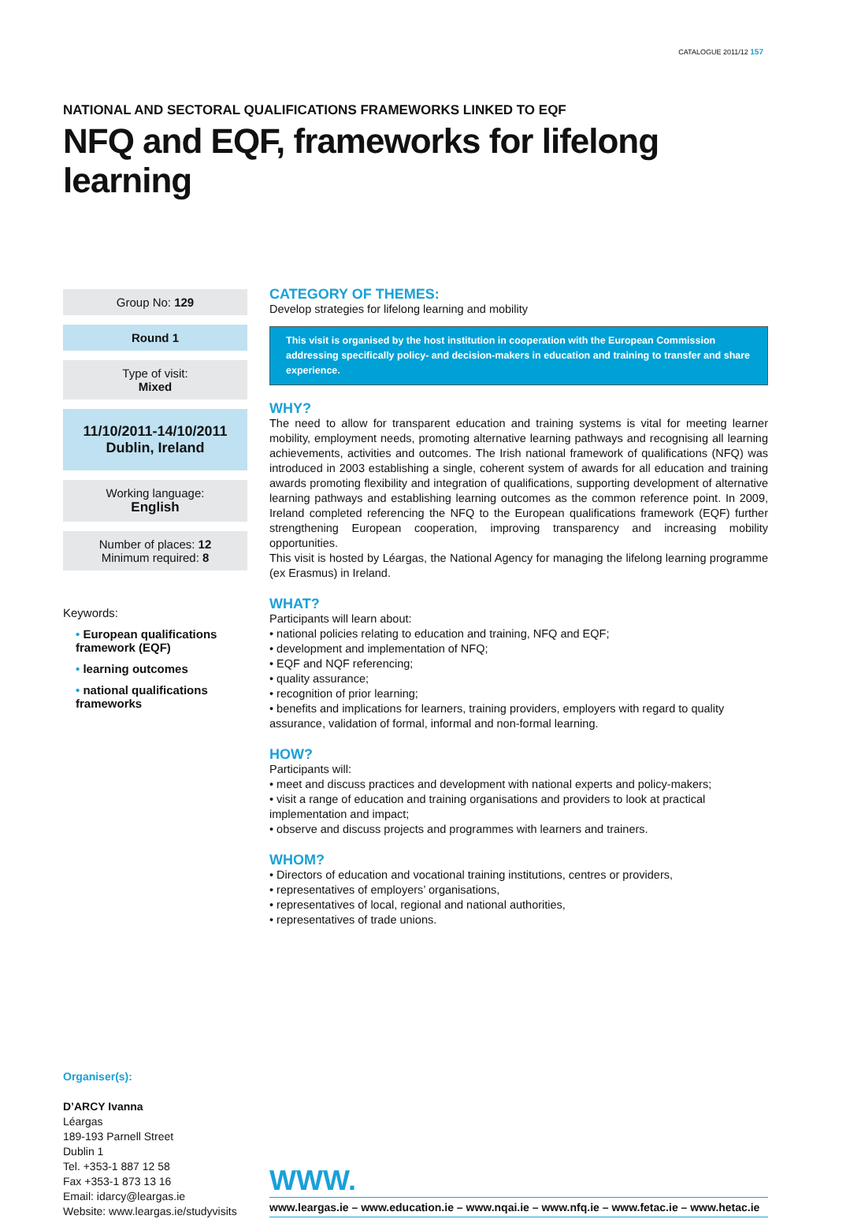CATALOGUE 2011/12 157
NATIONAL AND SECTORAL QUALIFICATIONS FRAMEWORKS LINKED TO EQF
NFQ and EQF, frameworks for lifelong learning
Group No: 129
Round 1
Type of visit:
Mixed
11/10/2011-14/10/2011
Dublin, Ireland
Working language:
English
Number of places: 12
Minimum required: 8
Keywords:
• European qualifications framework (EQF)
• learning outcomes
• national qualifications frameworks
CATEGORY OF THEMES:
Develop strategies for lifelong learning and mobility
This visit is organised by the host institution in cooperation with the European Commission addressing specifically policy- and decision-makers in education and training to transfer and share experience.
WHY?
The need to allow for transparent education and training systems is vital for meeting learner mobility, employment needs, promoting alternative learning pathways and recognising all learning achievements, activities and outcomes. The Irish national framework of qualifications (NFQ) was introduced in 2003 establishing a single, coherent system of awards for all education and training awards promoting flexibility and integration of qualifications, supporting development of alternative learning pathways and establishing learning outcomes as the common reference point. In 2009, Ireland completed referencing the NFQ to the European qualifications framework (EQF) further strengthening European cooperation, improving transparency and increasing mobility opportunities.
This visit is hosted by Léargas, the National Agency for managing the lifelong learning programme (ex Erasmus) in Ireland.
WHAT?
Participants will learn about:
• national policies relating to education and training, NFQ and EQF;
• development and implementation of NFQ;
• EQF and NQF referencing;
• quality assurance;
• recognition of prior learning;
• benefits and implications for learners, training providers, employers with regard to quality assurance, validation of formal, informal and non-formal learning.
HOW?
Participants will:
• meet and discuss practices and development with national experts and policy-makers;
• visit a range of education and training organisations and providers to look at practical implementation and impact;
• observe and discuss projects and programmes with learners and trainers.
WHOM?
• Directors of education and vocational training institutions, centres or providers,
• representatives of employers’ organisations,
• representatives of local, regional and national authorities,
• representatives of trade unions.
Organiser(s):
D’ARCY Ivanna
Léargas
189-193 Parnell Street
Dublin 1
Tel. +353-1 887 12 58
Fax +353-1 873 13 16
Email: idarcy@leargas.ie
Website: www.leargas.ie/studyvisits
WWW.
www.leargas.ie – www.education.ie – www.nqai.ie – www.nfq.ie – www.fetac.ie – www.hetac.ie